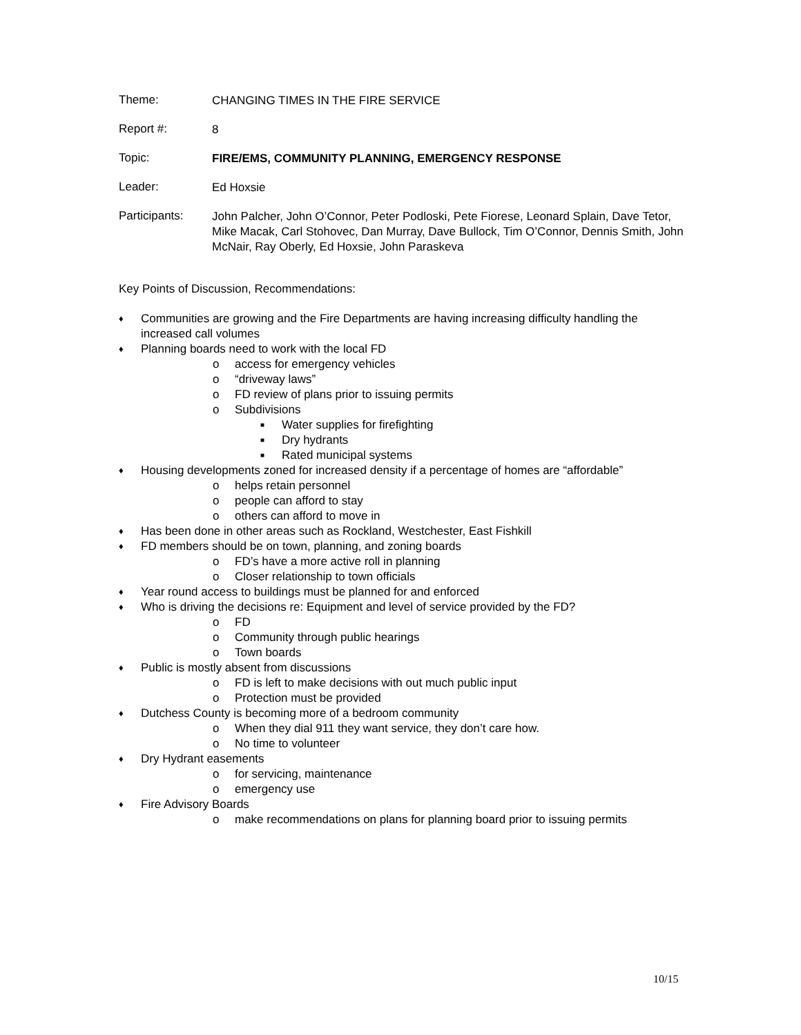Theme:
CHANGING TIMES IN THE FIRE SERVICE
Report #:
8
Topic:
FIRE/EMS, COMMUNITY PLANNING, EMERGENCY RESPONSE
Leader:
Ed Hoxsie
Participants:
John Palcher, John O’Connor, Peter Podloski, Pete Fiorese, Leonard Splain, Dave Tetor, Mike Macak, Carl Stohovec, Dan Murray, Dave Bullock, Tim O’Connor, Dennis Smith, John McNair, Ray Oberly, Ed Hoxsie, John Paraskeva
Key Points of Discussion, Recommendations:
♦ Communities are growing and the Fire Departments are having increasing difficulty handling the increased call volumes
♦ Planning boards need to work with the local FD
o access for emergency vehicles
o “driveway laws”
o FD review of plans prior to issuing permits
o Subdivisions
■ Water supplies for firefighting
■ Dry hydrants
■ Rated municipal systems
♦ Housing developments zoned for increased density if a percentage of homes are “affordable”
o helps retain personnel
o people can afford to stay
o others can afford to move in
♦ Has been done in other areas such as Rockland, Westchester, East Fishkill
♦ FD members should be on town, planning, and zoning boards
o FD’s have a more active roll in planning
o Closer relationship to town officials
♦ Year round access to buildings must be planned for and enforced
♦ Who is driving the decisions re: Equipment and level of service provided by the FD?
o FD
o Community through public hearings
o Town boards
♦ Public is mostly absent from discussions
o FD is left to make decisions with out much public input
o Protection must be provided
♦ Dutchess County is becoming more of a bedroom community
o When they dial 911 they want service, they don’t care how.
o No time to volunteer
♦ Dry Hydrant easements
o for servicing, maintenance
o emergency use
♦ Fire Advisory Boards
o make recommendations on plans for planning board prior to issuing permits
10/15